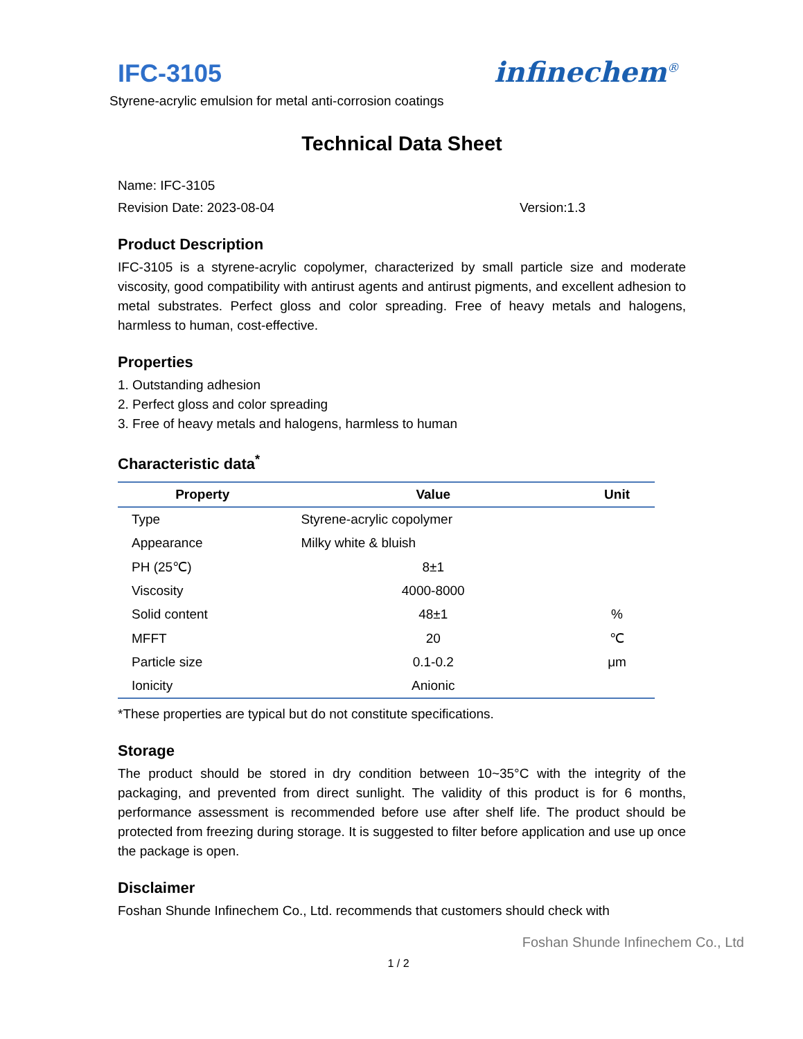IFC-3105
infinechem<sup>®</sup>
Styrene-acrylic emulsion for metal anti-corrosion coatings
Technical Data Sheet
Name: IFC-3105
Revision Date: 2023-08-04 Version:1.3
Product Description
IFC-3105 is a styrene-acrylic copolymer, characterized by small particle size and moderate viscosity, good compatibility with antirust agents and antirust pigments, and excellent adhesion to metal substrates. Perfect gloss and color spreading. Free of heavy metals and halogens, harmless to human, cost-effective.
Properties
1. Outstanding adhesion
2. Perfect gloss and color spreading
3. Free of heavy metals and halogens, harmless to human
Characteristic data<sup>*</sup>
| Property | Value | Unit |
| --- | --- | --- |
| Type | Styrene-acrylic copolymer | |
| Appearance | Milky white & bluish | |
| PH (25℃) | 8±1 | |
| Viscosity | 4000-8000 | |
| Solid content | 48±1 | % |
| MFFT | 20 | ℃ |
| Particle size | 0.1-0.2 | μm |
| Ionicity | Anionic | |
*These properties are typical but do not constitute specifications.
Storage
The product should be stored in dry condition between 10~35°C with the integrity of the packaging, and prevented from direct sunlight. The validity of this product is for 6 months, performance assessment is recommended before use after shelf life. The product should be protected from freezing during storage. It is suggested to filter before application and use up once the package is open.
Disclaimer
Foshan Shunde Infinechem Co., Ltd. recommends that customers should check with
Foshan Shunde Infinechem Co., Ltd
1 / 2